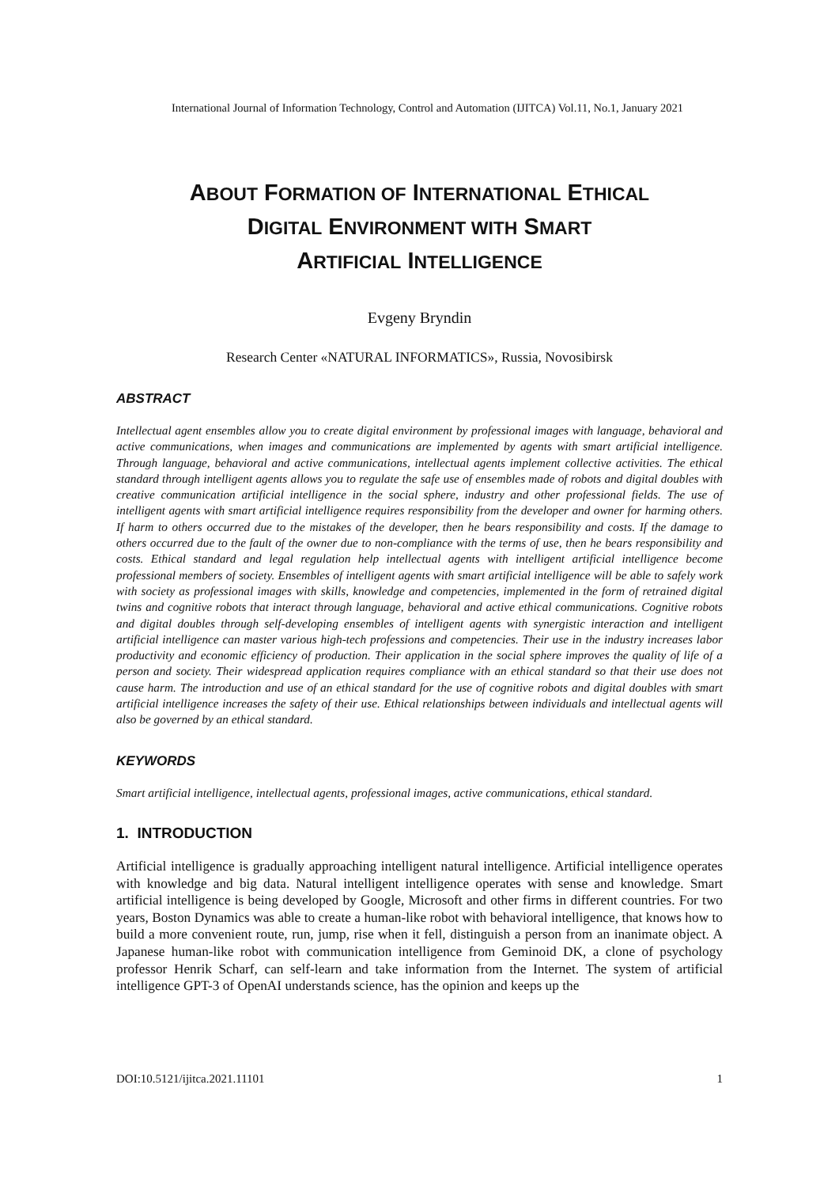International Journal of Information Technology, Control and Automation (IJITCA) Vol.11, No.1, January 2021
ABOUT FORMATION OF INTERNATIONAL ETHICAL
DIGITAL ENVIRONMENT WITH SMART
ARTIFICIAL INTELLIGENCE
Evgeny Bryndin
Research Center «NATURAL INFORMATICS», Russia, Novosibirsk
ABSTRACT
Intellectual agent ensembles allow you to create digital environment by professional images with language, behavioral and active communications, when images and communications are implemented by agents with smart artificial intelligence. Through language, behavioral and active communications, intellectual agents implement collective activities. The ethical standard through intelligent agents allows you to regulate the safe use of ensembles made of robots and digital doubles with creative communication artificial intelligence in the social sphere, industry and other professional fields. The use of intelligent agents with smart artificial intelligence requires responsibility from the developer and owner for harming others. If harm to others occurred due to the mistakes of the developer, then he bears responsibility and costs. If the damage to others occurred due to the fault of the owner due to non-compliance with the terms of use, then he bears responsibility and costs. Ethical standard and legal regulation help intellectual agents with intelligent artificial intelligence become professional members of society. Ensembles of intelligent agents with smart artificial intelligence will be able to safely work with society as professional images with skills, knowledge and competencies, implemented in the form of retrained digital twins and cognitive robots that interact through language, behavioral and active ethical communications. Cognitive robots and digital doubles through self-developing ensembles of intelligent agents with synergistic interaction and intelligent artificial intelligence can master various high-tech professions and competencies. Their use in the industry increases labor productivity and economic efficiency of production. Their application in the social sphere improves the quality of life of a person and society. Their widespread application requires compliance with an ethical standard so that their use does not cause harm. The introduction and use of an ethical standard for the use of cognitive robots and digital doubles with smart artificial intelligence increases the safety of their use. Ethical relationships between individuals and intellectual agents will also be governed by an ethical standard.
KEYWORDS
Smart artificial intelligence, intellectual agents, professional images, active communications, ethical standard.
1. INTRODUCTION
Artificial intelligence is gradually approaching intelligent natural intelligence. Artificial intelligence operates with knowledge and big data. Natural intelligent intelligence operates with sense and knowledge. Smart artificial intelligence is being developed by Google, Microsoft and other firms in different countries. For two years, Boston Dynamics was able to create a human-like robot with behavioral intelligence, that knows how to build a more convenient route, run, jump, rise when it fell, distinguish a person from an inanimate object. A Japanese human-like robot with communication intelligence from Geminoid DK, a clone of psychology professor Henrik Scharf, can self-learn and take information from the Internet. The system of artificial intelligence GPT-3 of OpenAI understands science, has the opinion and keeps up the
DOI:10.5121/ijitca.2021.11101 1